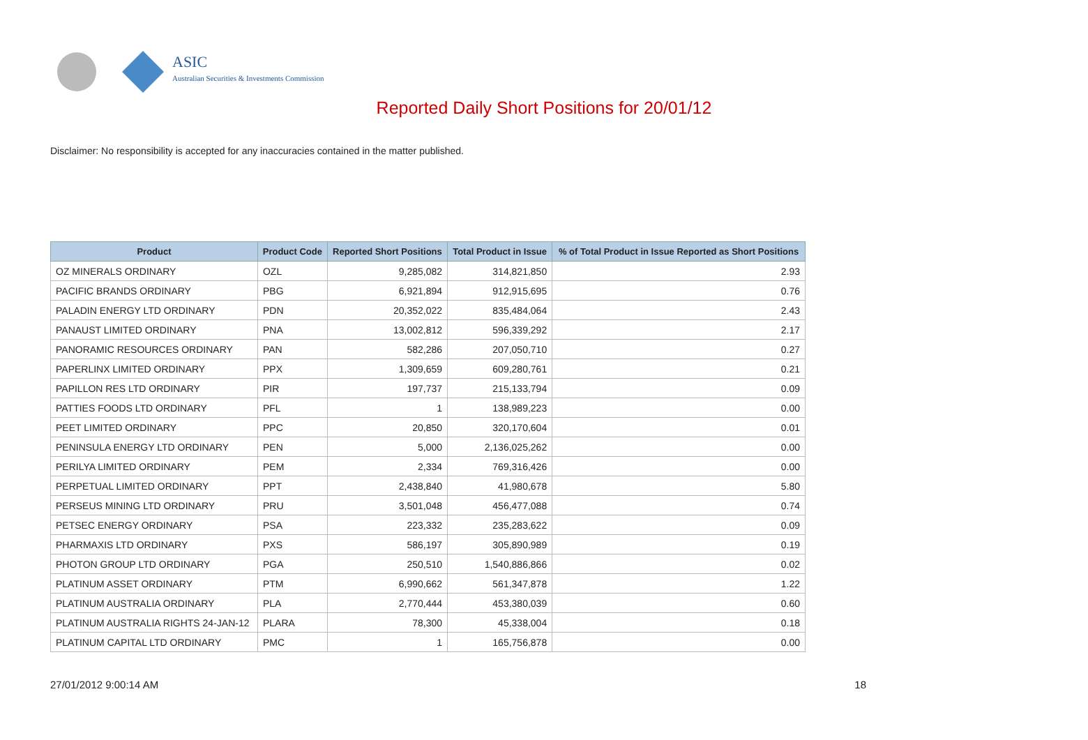ASIC
Australian Securities & Investments Commission
Reported Daily Short Positions for 20/01/12
Disclaimer: No responsibility is accepted for any inaccuracies contained in the matter published.
| Product | Product Code | Reported Short Positions | Total Product in Issue | % of Total Product in Issue Reported as Short Positions |
| --- | --- | --- | --- | --- |
| OZ MINERALS ORDINARY | OZL | 9,285,082 | 314,821,850 | 2.93 |
| PACIFIC BRANDS ORDINARY | PBG | 6,921,894 | 912,915,695 | 0.76 |
| PALADIN ENERGY LTD ORDINARY | PDN | 20,352,022 | 835,484,064 | 2.43 |
| PANAUST LIMITED ORDINARY | PNA | 13,002,812 | 596,339,292 | 2.17 |
| PANORAMIC RESOURCES ORDINARY | PAN | 582,286 | 207,050,710 | 0.27 |
| PAPERLINX LIMITED ORDINARY | PPX | 1,309,659 | 609,280,761 | 0.21 |
| PAPILLON RES LTD ORDINARY | PIR | 197,737 | 215,133,794 | 0.09 |
| PATTIES FOODS LTD ORDINARY | PFL | 1 | 138,989,223 | 0.00 |
| PEET LIMITED ORDINARY | PPC | 20,850 | 320,170,604 | 0.01 |
| PENINSULA ENERGY LTD ORDINARY | PEN | 5,000 | 2,136,025,262 | 0.00 |
| PERILYA LIMITED ORDINARY | PEM | 2,334 | 769,316,426 | 0.00 |
| PERPETUAL LIMITED ORDINARY | PPT | 2,438,840 | 41,980,678 | 5.80 |
| PERSEUS MINING LTD ORDINARY | PRU | 3,501,048 | 456,477,088 | 0.74 |
| PETSEC ENERGY ORDINARY | PSA | 223,332 | 235,283,622 | 0.09 |
| PHARMAXIS LTD ORDINARY | PXS | 586,197 | 305,890,989 | 0.19 |
| PHOTON GROUP LTD ORDINARY | PGA | 250,510 | 1,540,886,866 | 0.02 |
| PLATINUM ASSET ORDINARY | PTM | 6,990,662 | 561,347,878 | 1.22 |
| PLATINUM AUSTRALIA ORDINARY | PLA | 2,770,444 | 453,380,039 | 0.60 |
| PLATINUM AUSTRALIA RIGHTS 24-JAN-12 | PLARA | 78,300 | 45,338,004 | 0.18 |
| PLATINUM CAPITAL LTD ORDINARY | PMC | 1 | 165,756,878 | 0.00 |
27/01/2012 9:00:14 AM 18